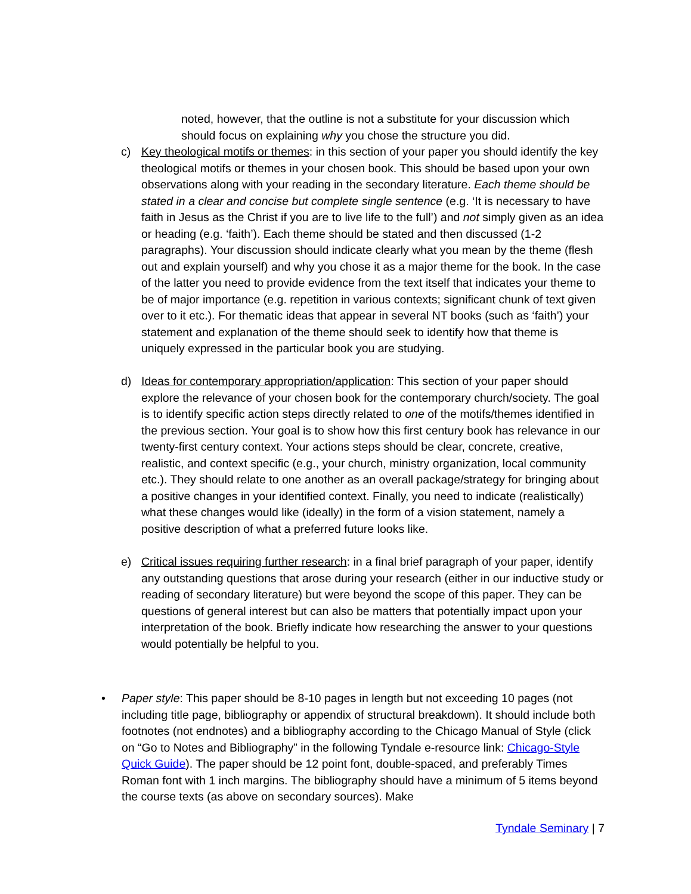noted, however, that the outline is not a substitute for your discussion which should focus on explaining why you chose the structure you did.
c) Key theological motifs or themes: in this section of your paper you should identify the key theological motifs or themes in your chosen book. This should be based upon your own observations along with your reading in the secondary literature. Each theme should be stated in a clear and concise but complete single sentence (e.g. ‘It is necessary to have faith in Jesus as the Christ if you are to live life to the full’) and not simply given as an idea or heading (e.g. ‘faith’). Each theme should be stated and then discussed (1-2 paragraphs). Your discussion should indicate clearly what you mean by the theme (flesh out and explain yourself) and why you chose it as a major theme for the book. In the case of the latter you need to provide evidence from the text itself that indicates your theme to be of major importance (e.g. repetition in various contexts; significant chunk of text given over to it etc.). For thematic ideas that appear in several NT books (such as ‘faith’) your statement and explanation of the theme should seek to identify how that theme is uniquely expressed in the particular book you are studying.
d) Ideas for contemporary appropriation/application: This section of your paper should explore the relevance of your chosen book for the contemporary church/society. The goal is to identify specific action steps directly related to one of the motifs/themes identified in the previous section. Your goal is to show how this first century book has relevance in our twenty-first century context. Your actions steps should be clear, concrete, creative, realistic, and context specific (e.g., your church, ministry organization, local community etc.). They should relate to one another as an overall package/strategy for bringing about a positive changes in your identified context. Finally, you need to indicate (realistically) what these changes would like (ideally) in the form of a vision statement, namely a positive description of what a preferred future looks like.
e) Critical issues requiring further research: in a final brief paragraph of your paper, identify any outstanding questions that arose during your research (either in our inductive study or reading of secondary literature) but were beyond the scope of this paper. They can be questions of general interest but can also be matters that potentially impact upon your interpretation of the book. Briefly indicate how researching the answer to your questions would potentially be helpful to you.
• Paper style: This paper should be 8-10 pages in length but not exceeding 10 pages (not including title page, bibliography or appendix of structural breakdown). It should include both footnotes (not endnotes) and a bibliography according to the Chicago Manual of Style (click on “Go to Notes and Bibliography” in the following Tyndale e-resource link: Chicago-Style Quick Guide). The paper should be 12 point font, double-spaced, and preferably Times Roman font with 1 inch margins. The bibliography should have a minimum of 5 items beyond the course texts (as above on secondary sources). Make
Tyndale Seminary | 7